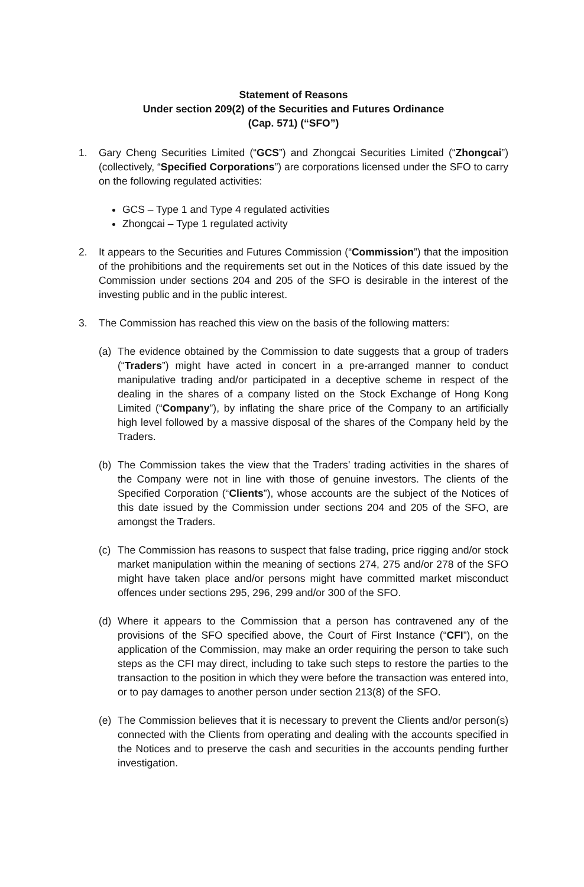Statement of Reasons
Under section 209(2) of the Securities and Futures Ordinance
(Cap. 571) (“SFO”)
1. Gary Cheng Securities Limited (“GCS”) and Zhongcai Securities Limited (“Zhongcai”) (collectively, “Specified Corporations”) are corporations licensed under the SFO to carry on the following regulated activities:
GCS – Type 1 and Type 4 regulated activities
Zhongcai – Type 1 regulated activity
2. It appears to the Securities and Futures Commission (“Commission”) that the imposition of the prohibitions and the requirements set out in the Notices of this date issued by the Commission under sections 204 and 205 of the SFO is desirable in the interest of the investing public and in the public interest.
3. The Commission has reached this view on the basis of the following matters:
(a) The evidence obtained by the Commission to date suggests that a group of traders (“Traders”) might have acted in concert in a pre-arranged manner to conduct manipulative trading and/or participated in a deceptive scheme in respect of the dealing in the shares of a company listed on the Stock Exchange of Hong Kong Limited (“Company”), by inflating the share price of the Company to an artificially high level followed by a massive disposal of the shares of the Company held by the Traders.
(b) The Commission takes the view that the Traders’ trading activities in the shares of the Company were not in line with those of genuine investors. The clients of the Specified Corporation (“Clients”), whose accounts are the subject of the Notices of this date issued by the Commission under sections 204 and 205 of the SFO, are amongst the Traders.
(c) The Commission has reasons to suspect that false trading, price rigging and/or stock market manipulation within the meaning of sections 274, 275 and/or 278 of the SFO might have taken place and/or persons might have committed market misconduct offences under sections 295, 296, 299 and/or 300 of the SFO.
(d) Where it appears to the Commission that a person has contravened any of the provisions of the SFO specified above, the Court of First Instance (“CFI”), on the application of the Commission, may make an order requiring the person to take such steps as the CFI may direct, including to take such steps to restore the parties to the transaction to the position in which they were before the transaction was entered into, or to pay damages to another person under section 213(8) of the SFO.
(e) The Commission believes that it is necessary to prevent the Clients and/or person(s) connected with the Clients from operating and dealing with the accounts specified in the Notices and to preserve the cash and securities in the accounts pending further investigation.